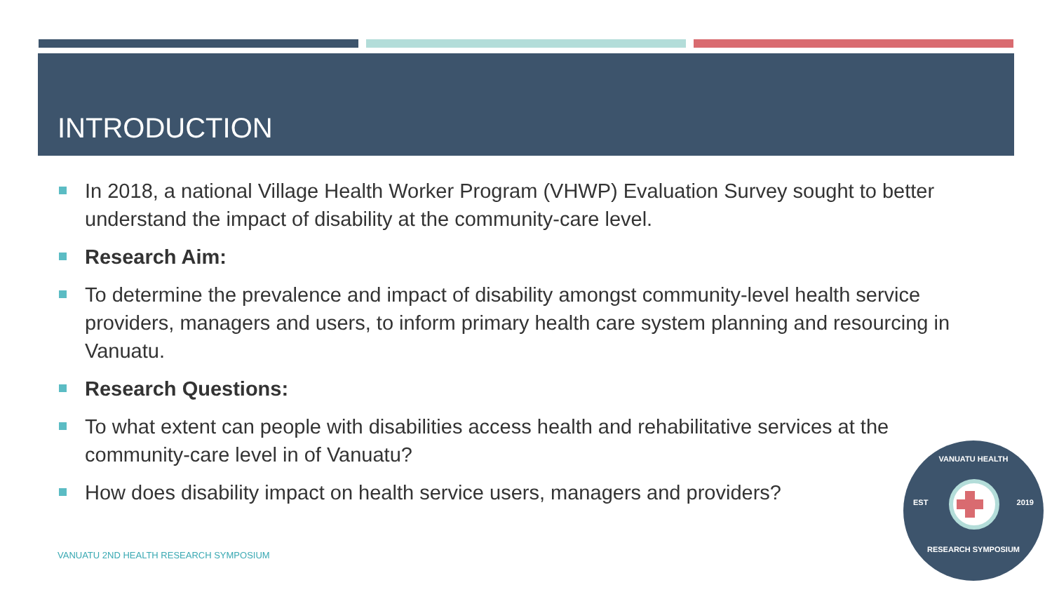INTRODUCTION
In 2018, a national Village Health Worker Program (VHWP) Evaluation Survey sought to better understand the impact of disability at the community-care level.
Research Aim:
To determine the prevalence and impact of disability amongst community-level health service providers, managers and users, to inform primary health care system planning and resourcing in Vanuatu.
Research Questions:
To what extent can people with disabilities access health and rehabilitative services at the community-care level in of Vanuatu?
How does disability impact on health service users, managers and providers?
VANUATU 2ND HEALTH RESEARCH SYMPOSIUM
VANUATU HEALTH
EST 2019
RESEARCH SYMPOSIUM